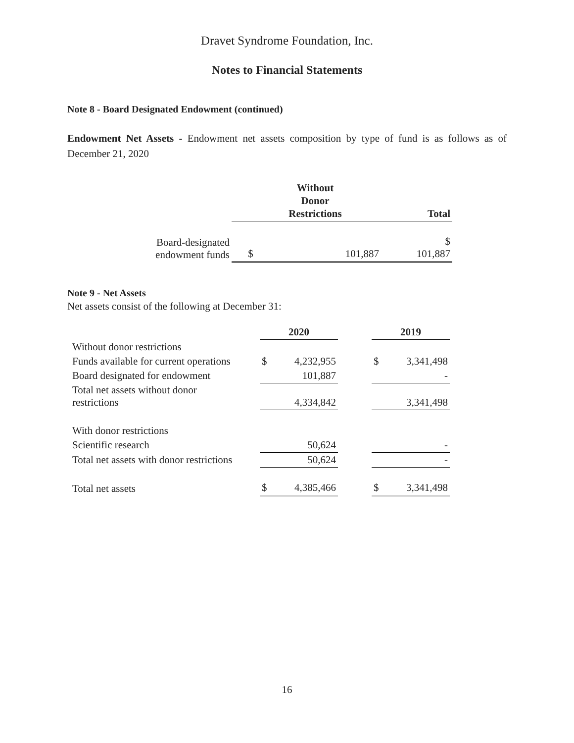Dravet Syndrome Foundation, Inc.
Notes to Financial Statements
Note 8 - Board Designated Endowment (continued)
Endowment Net Assets - Endowment net assets composition by type of fund is as follows as of December 21, 2020
| | Without Donor Restrictions | | Total |
| --- | --- | --- | --- |
| Board-designated endowment funds | $ | 101,887 | $ 101,887 |
Note 9 - Net Assets
Net assets consist of the following at December 31:
| | 2020 | | | 2019 | |
| --- | --- | --- | --- | --- | --- |
| Without donor restrictions | | | | | |
| Funds available for current operations | $ | 4,232,955 | | $ | 3,341,498 |
| Board designated for endowment | | 101,887 | | | - |
| Total net assets without donor restrictions | | 4,334,842 | | | 3,341,498 |
| With donor restrictions | | | | | |
| Scientific research | | 50,624 | | | - |
| Total net assets with donor restrictions | | 50,624 | | | - |
| Total net assets | $ | 4,385,466 | | $ | 3,341,498 |
16